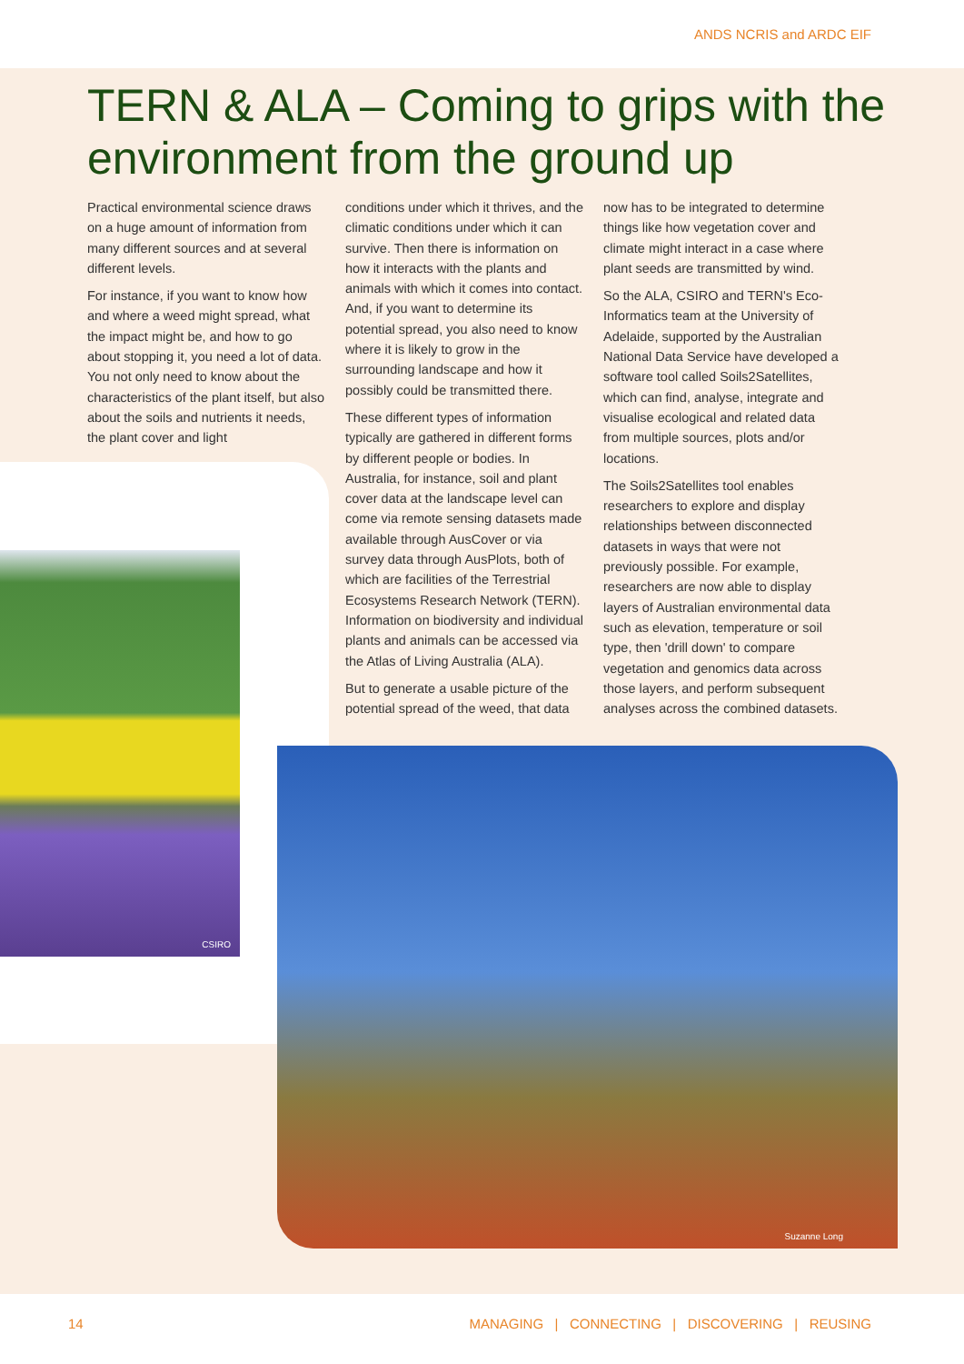ANDS NCRIS and ARDC EIF
TERN & ALA – Coming to grips with the environment from the ground up
Practical environmental science draws on a huge amount of information from many different sources and at several different levels.
For instance, if you want to know how and where a weed might spread, what the impact might be, and how to go about stopping it, you need a lot of data. You not only need to know about the characteristics of the plant itself, but also about the soils and nutrients it needs, the plant cover and light
conditions under which it thrives, and the climatic conditions under which it can survive. Then there is information on how it interacts with the plants and animals with which it comes into contact. And, if you want to determine its potential spread, you also need to know where it is likely to grow in the surrounding landscape and how it possibly could be transmitted there.
These different types of information typically are gathered in different forms by different people or bodies. In Australia, for instance, soil and plant cover data at the landscape level can come via remote sensing datasets made available through AusCover or via survey data through AusPlots, both of which are facilities of the Terrestrial Ecosystems Research Network (TERN). Information on biodiversity and individual plants and animals can be accessed via the Atlas of Living Australia (ALA).
But to generate a usable picture of the potential spread of the weed, that data
now has to be integrated to determine things like how vegetation cover and climate might interact in a case where plant seeds are transmitted by wind.
So the ALA, CSIRO and TERN's Eco-Informatics team at the University of Adelaide, supported by the Australian National Data Service have developed a software tool called Soils2Satellites, which can find, analyse, integrate and visualise ecological and related data from multiple sources, plots and/or locations.
The Soils2Satellites tool enables researchers to explore and display relationships between disconnected datasets in ways that were not previously possible. For example, researchers are now able to display layers of Australian environmental data such as elevation, temperature or soil type, then 'drill down' to compare vegetation and genomics data across those layers, and perform subsequent analyses across the combined datasets.
CSIRO
Suzanne Long
14 MANAGING | CONNECTING | DISCOVERING | REUSING